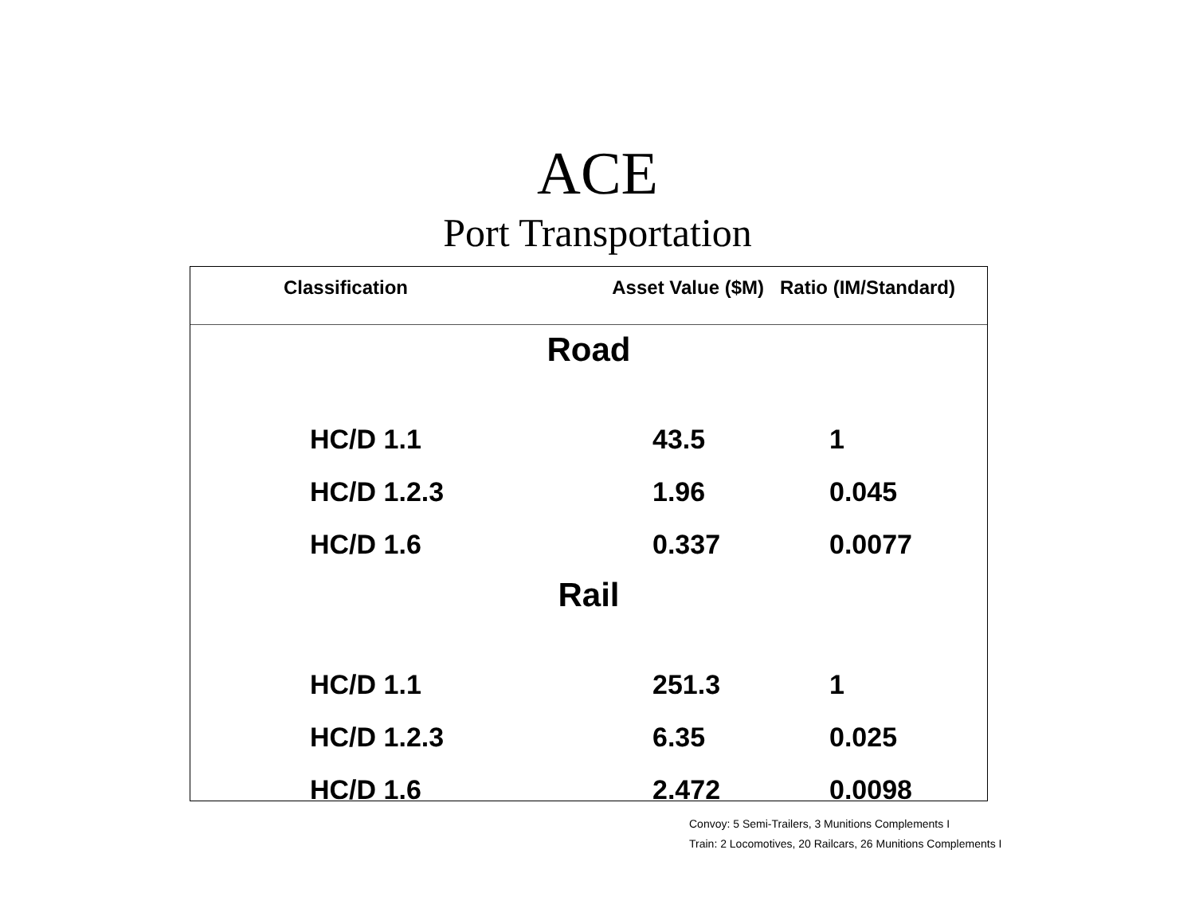ACE
Port Transportation
| Classification | Asset Value ($M) | Ratio (IM/Standard) |
| --- | --- | --- |
| Road | | |
| HC/D 1.1 | 43.5 | 1 |
| HC/D 1.2.3 | 1.96 | 0.045 |
| HC/D 1.6 | 0.337 | 0.0077 |
| Rail | | |
| HC/D 1.1 | 251.3 | 1 |
| HC/D 1.2.3 | 6.35 | 0.025 |
| HC/D 1.6 | 2.472 | 0.0098 |
Convoy: 5 Semi-Trailers, 3 Munitions Complements I
Train: 2 Locomotives, 20 Railcars, 26 Munitions Complements I